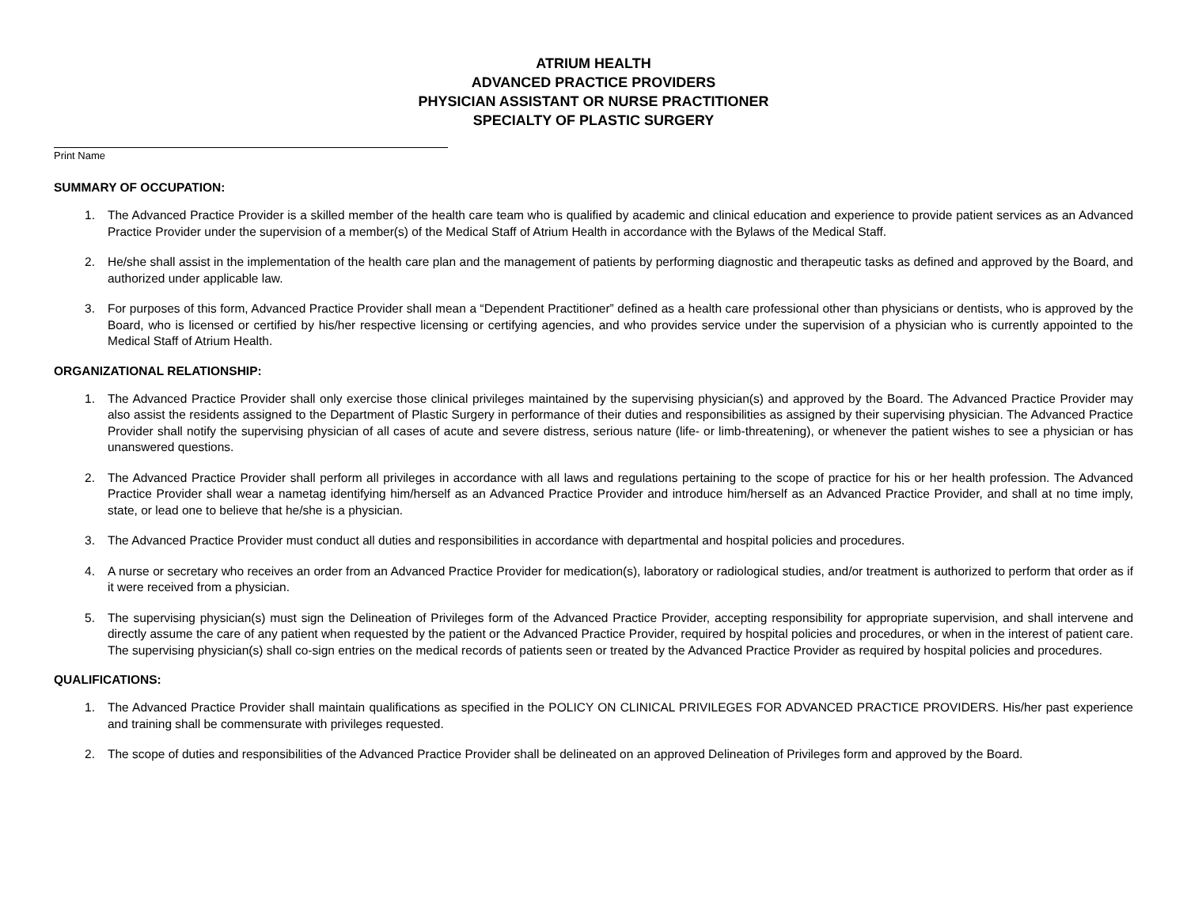ATRIUM HEALTH
ADVANCED PRACTICE PROVIDERS
PHYSICIAN ASSISTANT OR NURSE PRACTITIONER
SPECIALTY OF PLASTIC SURGERY
Print Name
SUMMARY OF OCCUPATION:
1. The Advanced Practice Provider is a skilled member of the health care team who is qualified by academic and clinical education and experience to provide patient services as an Advanced Practice Provider under the supervision of a member(s) of the Medical Staff of Atrium Health in accordance with the Bylaws of the Medical Staff.
2. He/she shall assist in the implementation of the health care plan and the management of patients by performing diagnostic and therapeutic tasks as defined and approved by the Board, and authorized under applicable law.
3. For purposes of this form, Advanced Practice Provider shall mean a “Dependent Practitioner” defined as a health care professional other than physicians or dentists, who is approved by the Board, who is licensed or certified by his/her respective licensing or certifying agencies, and who provides service under the supervision of a physician who is currently appointed to the Medical Staff of Atrium Health.
ORGANIZATIONAL RELATIONSHIP:
1. The Advanced Practice Provider shall only exercise those clinical privileges maintained by the supervising physician(s) and approved by the Board. The Advanced Practice Provider may also assist the residents assigned to the Department of Plastic Surgery in performance of their duties and responsibilities as assigned by their supervising physician. The Advanced Practice Provider shall notify the supervising physician of all cases of acute and severe distress, serious nature (life- or limb-threatening), or whenever the patient wishes to see a physician or has unanswered questions.
2. The Advanced Practice Provider shall perform all privileges in accordance with all laws and regulations pertaining to the scope of practice for his or her health profession. The Advanced Practice Provider shall wear a nametag identifying him/herself as an Advanced Practice Provider and introduce him/herself as an Advanced Practice Provider, and shall at no time imply, state, or lead one to believe that he/she is a physician.
3. The Advanced Practice Provider must conduct all duties and responsibilities in accordance with departmental and hospital policies and procedures.
4. A nurse or secretary who receives an order from an Advanced Practice Provider for medication(s), laboratory or radiological studies, and/or treatment is authorized to perform that order as if it were received from a physician.
5. The supervising physician(s) must sign the Delineation of Privileges form of the Advanced Practice Provider, accepting responsibility for appropriate supervision, and shall intervene and directly assume the care of any patient when requested by the patient or the Advanced Practice Provider, required by hospital policies and procedures, or when in the interest of patient care. The supervising physician(s) shall co-sign entries on the medical records of patients seen or treated by the Advanced Practice Provider as required by hospital policies and procedures.
QUALIFICATIONS:
1. The Advanced Practice Provider shall maintain qualifications as specified in the POLICY ON CLINICAL PRIVILEGES FOR ADVANCED PRACTICE PROVIDERS. His/her past experience and training shall be commensurate with privileges requested.
2. The scope of duties and responsibilities of the Advanced Practice Provider shall be delineated on an approved Delineation of Privileges form and approved by the Board.